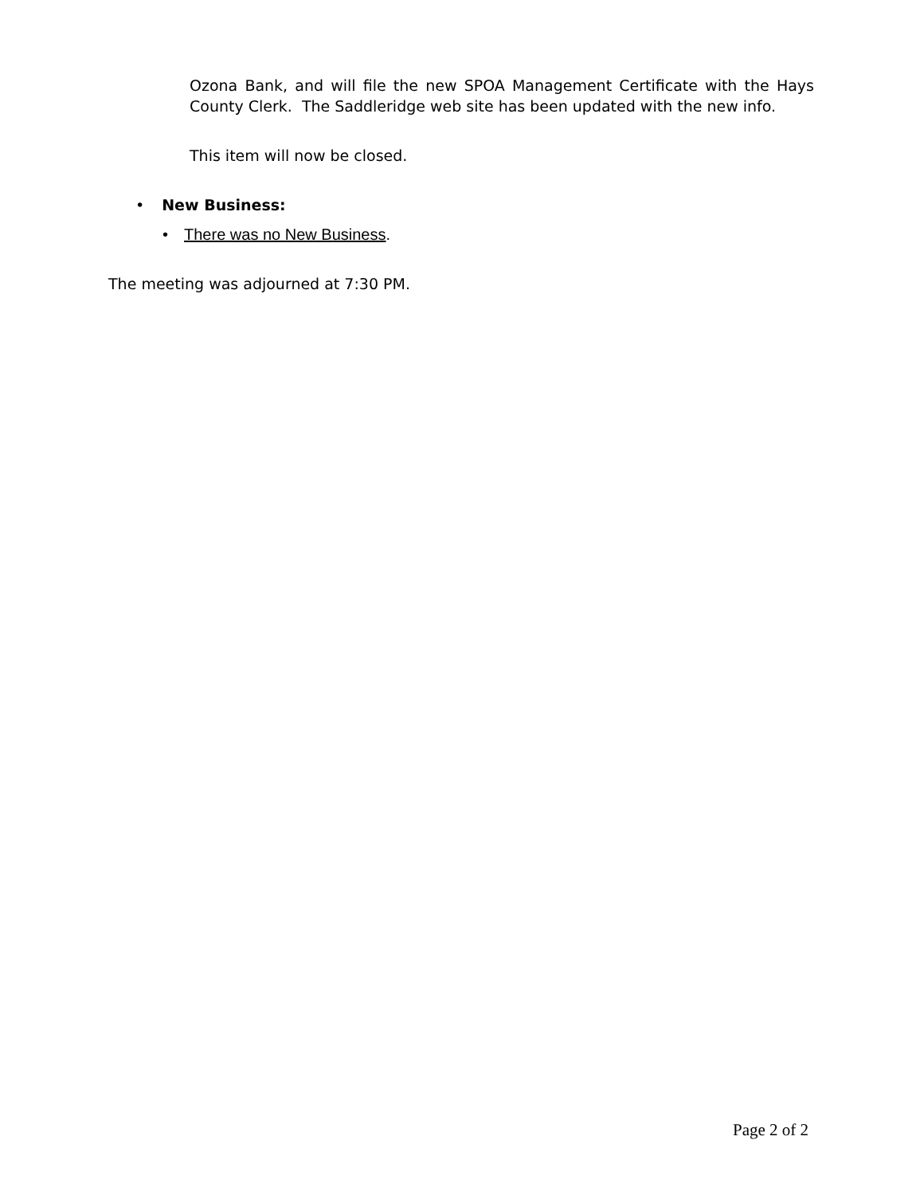Ozona Bank, and will file the new SPOA Management Certificate with the Hays County Clerk. The Saddleridge web site has been updated with the new info.
This item will now be closed.
• New Business:
• There was no New Business.
The meeting was adjourned at 7:30 PM.
Page 2 of 2